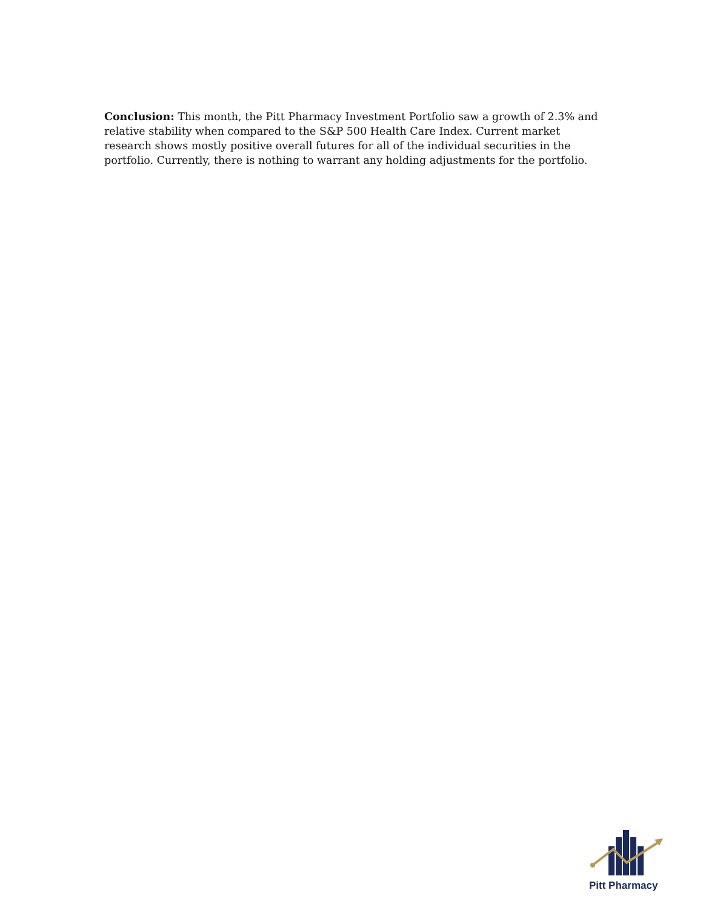Conclusion: This month, the Pitt Pharmacy Investment Portfolio saw a growth of 2.3% and relative stability when compared to the S&P 500 Health Care Index. Current market research shows mostly positive overall futures for all of the individual securities in the portfolio. Currently, there is nothing to warrant any holding adjustments for the portfolio.
Pitt Pharmacy